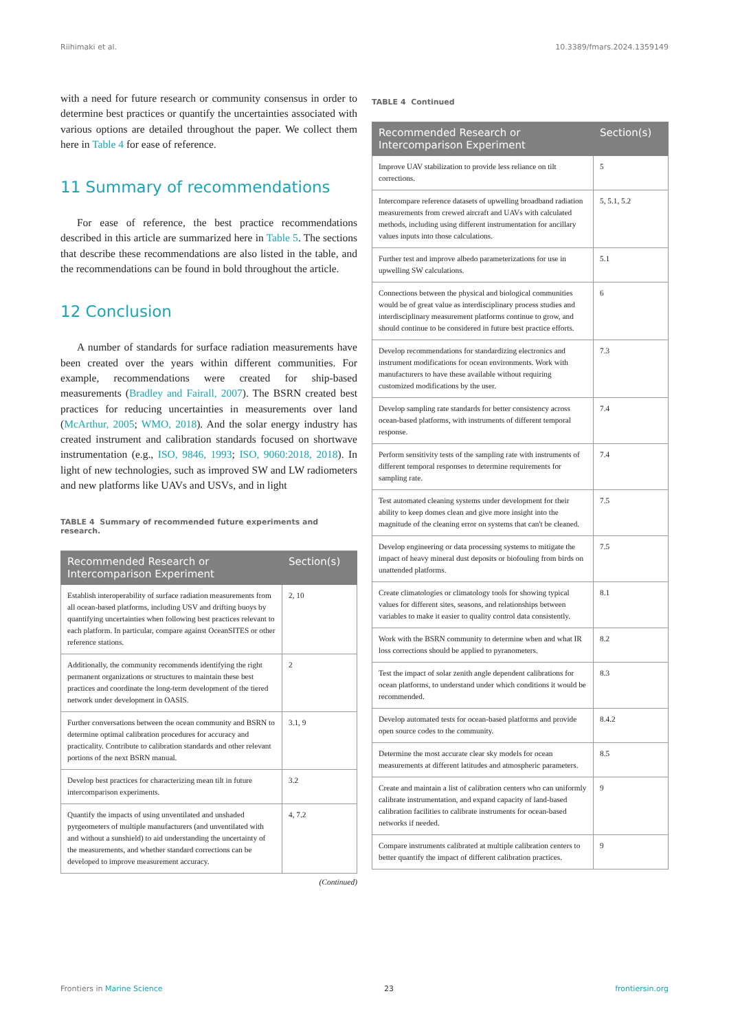Riihimaki et al. 10.3389/fmars.2024.1359149
with a need for future research or community consensus in order to determine best practices or quantify the uncertainties associated with various options are detailed throughout the paper. We collect them here in Table 4 for ease of reference.
11 Summary of recommendations
For ease of reference, the best practice recommendations described in this article are summarized here in Table 5. The sections that describe these recommendations are also listed in the table, and the recommendations can be found in bold throughout the article.
12 Conclusion
A number of standards for surface radiation measurements have been created over the years within different communities. For example, recommendations were created for ship-based measurements (Bradley and Fairall, 2007). The BSRN created best practices for reducing uncertainties in measurements over land (McArthur, 2005; WMO, 2018). And the solar energy industry has created instrument and calibration standards focused on shortwave instrumentation (e.g., ISO, 9846, 1993; ISO, 9060:2018, 2018). In light of new technologies, such as improved SW and LW radiometers and new platforms like UAVs and USVs, and in light
TABLE 4 Summary of recommended future experiments and research.
| Recommended Research or Intercomparison Experiment | Section(s) |
| --- | --- |
| Establish interoperability of surface radiation measurements from all ocean-based platforms, including USV and drifting buoys by quantifying uncertainties when following best practices relevant to each platform. In particular, compare against OceanSITES or other reference stations. | 2, 10 |
| Additionally, the community recommends identifying the right permanent organizations or structures to maintain these best practices and coordinate the long-term development of the tiered network under development in OASIS. | 2 |
| Further conversations between the ocean community and BSRN to determine optimal calibration procedures for accuracy and practicality. Contribute to calibration standards and other relevant portions of the next BSRN manual. | 3.1, 9 |
| Develop best practices for characterizing mean tilt in future intercomparison experiments. | 3.2 |
| Quantify the impacts of using unventilated and unshaded pyrgeometers of multiple manufacturers (and unventilated with and without a sunshield) to aid understanding the uncertainty of the measurements, and whether standard corrections can be developed to improve measurement accuracy. | 4, 7.2 |
(Continued)
TABLE 4 Continued
| Recommended Research or Intercomparison Experiment | Section(s) |
| --- | --- |
| Improve UAV stabilization to provide less reliance on tilt corrections. | 5 |
| Intercompare reference datasets of upwelling broadband radiation measurements from crewed aircraft and UAVs with calculated methods, including using different instrumentation for ancillary values inputs into those calculations. | 5, 5.1, 5.2 |
| Further test and improve albedo parameterizations for use in upwelling SW calculations. | 5.1 |
| Connections between the physical and biological communities would be of great value as interdisciplinary process studies and interdisciplinary measurement platforms continue to grow, and should continue to be considered in future best practice efforts. | 6 |
| Develop recommendations for standardizing electronics and instrument modifications for ocean environments. Work with manufacturers to have these available without requiring customized modifications by the user. | 7.3 |
| Develop sampling rate standards for better consistency across ocean-based platforms, with instruments of different temporal response. | 7.4 |
| Perform sensitivity tests of the sampling rate with instruments of different temporal responses to determine requirements for sampling rate. | 7.4 |
| Test automated cleaning systems under development for their ability to keep domes clean and give more insight into the magnitude of the cleaning error on systems that can't be cleaned. | 7.5 |
| Develop engineering or data processing systems to mitigate the impact of heavy mineral dust deposits or biofouling from birds on unattended platforms. | 7.5 |
| Create climatologies or climatology tools for showing typical values for different sites, seasons, and relationships between variables to make it easier to quality control data consistently. | 8.1 |
| Work with the BSRN community to determine when and what IR loss corrections should be applied to pyranometers. | 8.2 |
| Test the impact of solar zenith angle dependent calibrations for ocean platforms, to understand under which conditions it would be recommended. | 8.3 |
| Develop automated tests for ocean-based platforms and provide open source codes to the community. | 8.4.2 |
| Determine the most accurate clear sky models for ocean measurements at different latitudes and atmospheric parameters. | 8.5 |
| Create and maintain a list of calibration centers who can uniformly calibrate instrumentation, and expand capacity of land-based calibration facilities to calibrate instruments for ocean-based networks if needed. | 9 |
| Compare instruments calibrated at multiple calibration centers to better quantify the impact of different calibration practices. | 9 |
Frontiers in Marine Science 23 frontiersin.org